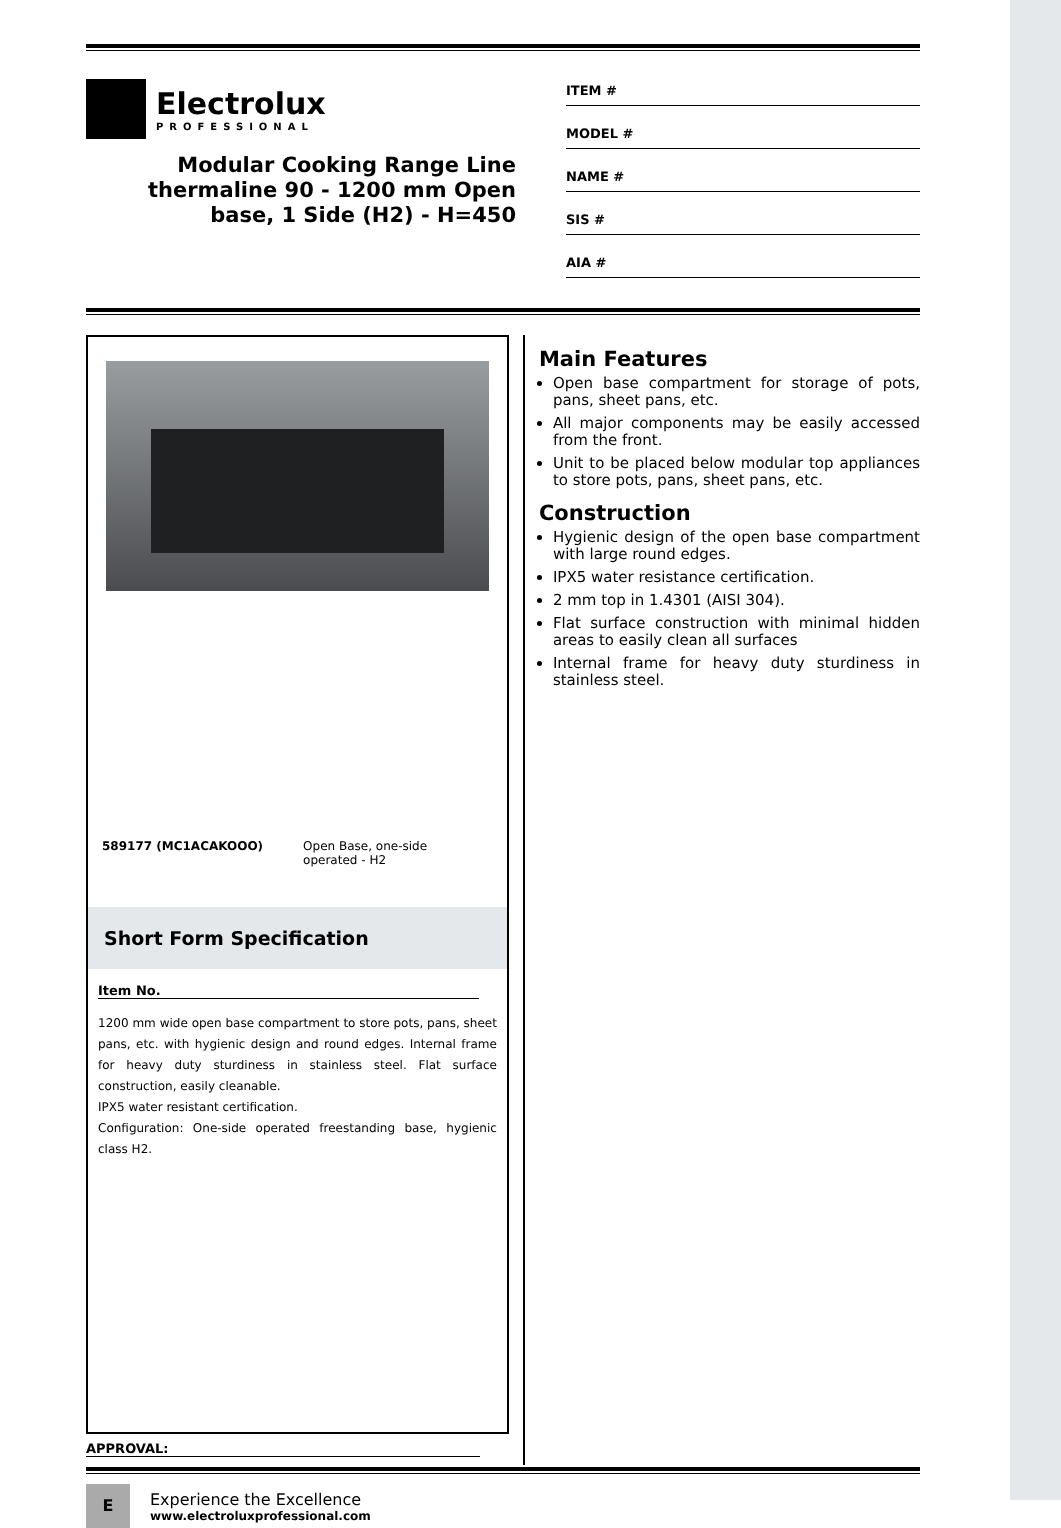Electrolux
PROFESSIONAL
Modular Cooking Range Line thermaline 90 - 1200 mm Open base, 1 Side (H2) - H=450
ITEM #
MODEL #
NAME #
SIS #
AIA #
589177 (MC1ACAKOOO) Open Base, one-side
operated - H2
Short Form Specification
Item No.
1200 mm wide open base compartment to store pots, pans, sheet pans, etc. with hygienic design and round edges. Internal frame for heavy duty sturdiness in stainless steel. Flat surface construction, easily cleanable.
IPX5 water resistant certification.
Configuration: One-side operated freestanding base, hygienic class H2.
Main Features
Open base compartment for storage of pots, pans, sheet pans, etc.
All major components may be easily accessed from the front.
Unit to be placed below modular top appliances to store pots, pans, sheet pans, etc.
Construction
Hygienic design of the open base compartment with large round edges.
IPX5 water resistance certification.
2 mm top in 1.4301 (AISI 304).
Flat surface construction with minimal hidden areas to easily clean all surfaces
Internal frame for heavy duty sturdiness in stainless steel.
APPROVAL:
E
Experience the Excellence
www.electroluxprofessional.com